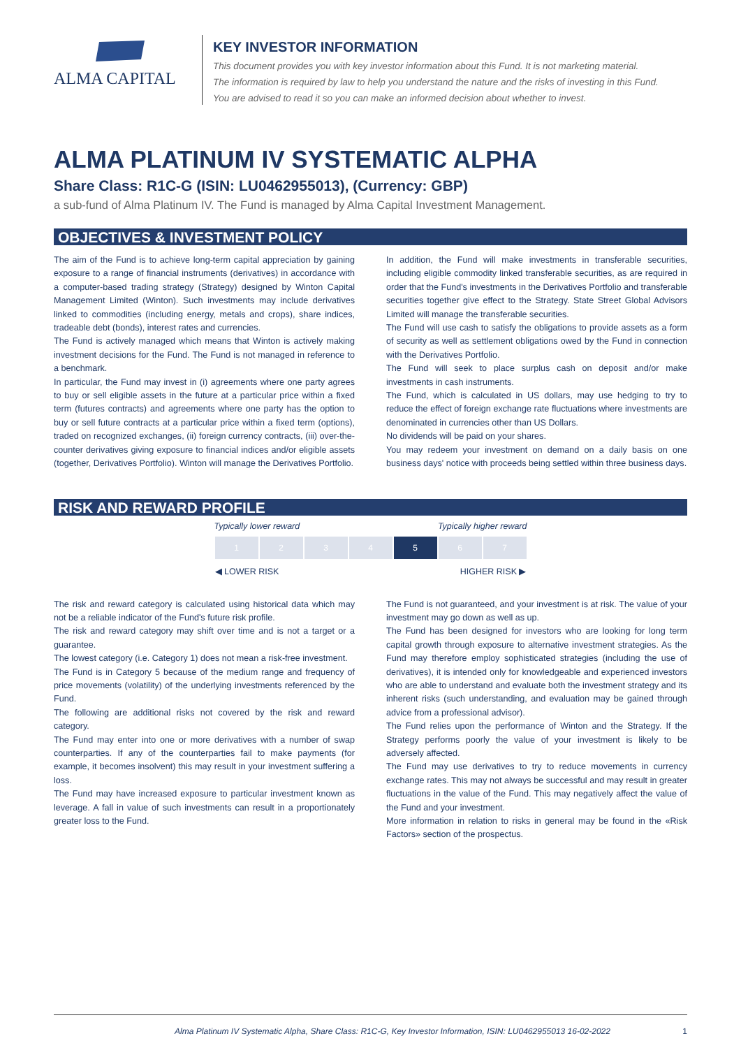ALMA CAPITAL
KEY INVESTOR INFORMATION
This document provides you with key investor information about this Fund. It is not marketing material.
The information is required by law to help you understand the nature and the risks of investing in this Fund.
You are advised to read it so you can make an informed decision about whether to invest.
ALMA PLATINUM IV SYSTEMATIC ALPHA
Share Class: R1C-G (ISIN: LU0462955013), (Currency: GBP)
a sub-fund of Alma Platinum IV. The Fund is managed by Alma Capital Investment Management.
OBJECTIVES & INVESTMENT POLICY
The aim of the Fund is to achieve long-term capital appreciation by gaining exposure to a range of financial instruments (derivatives) in accordance with a computer-based trading strategy (Strategy) designed by Winton Capital Management Limited (Winton). Such investments may include derivatives linked to commodities (including energy, metals and crops), share indices, tradeable debt (bonds), interest rates and currencies.
The Fund is actively managed which means that Winton is actively making investment decisions for the Fund. The Fund is not managed in reference to a benchmark.
In particular, the Fund may invest in (i) agreements where one party agrees to buy or sell eligible assets in the future at a particular price within a fixed term (futures contracts) and agreements where one party has the option to buy or sell future contracts at a particular price within a fixed term (options), traded on recognized exchanges, (ii) foreign currency contracts, (iii) over-the-counter derivatives giving exposure to financial indices and/or eligible assets (together, Derivatives Portfolio). Winton will manage the Derivatives Portfolio.
In addition, the Fund will make investments in transferable securities, including eligible commodity linked transferable securities, as are required in order that the Fund's investments in the Derivatives Portfolio and transferable securities together give effect to the Strategy. State Street Global Advisors Limited will manage the transferable securities.
The Fund will use cash to satisfy the obligations to provide assets as a form of security as well as settlement obligations owed by the Fund in connection with the Derivatives Portfolio.
The Fund will seek to place surplus cash on deposit and/or make investments in cash instruments.
The Fund, which is calculated in US dollars, may use hedging to try to reduce the effect of foreign exchange rate fluctuations where investments are denominated in currencies other than US Dollars.
No dividends will be paid on your shares.
You may redeem your investment on demand on a daily basis on one business days' notice with proceeds being settled within three business days.
RISK AND REWARD PROFILE
| Typically lower reward | | | | Typically higher reward | | |
| 1 | 2 | 3 | 4 | 5 | 6 | 7 |
| ◀ LOWER RISK | | | | HIGHER RISK ▶ | | |
The risk and reward category is calculated using historical data which may not be a reliable indicator of the Fund's future risk profile.
The risk and reward category may shift over time and is not a target or a guarantee.
The lowest category (i.e. Category 1) does not mean a risk-free investment.
The Fund is in Category 5 because of the medium range and frequency of price movements (volatility) of the underlying investments referenced by the Fund.
The following are additional risks not covered by the risk and reward category.
The Fund may enter into one or more derivatives with a number of swap counterparties. If any of the counterparties fail to make payments (for example, it becomes insolvent) this may result in your investment suffering a loss.
The Fund may have increased exposure to particular investment known as leverage. A fall in value of such investments can result in a proportionately greater loss to the Fund.
The Fund is not guaranteed, and your investment is at risk. The value of your investment may go down as well as up.
The Fund has been designed for investors who are looking for long term capital growth through exposure to alternative investment strategies. As the Fund may therefore employ sophisticated strategies (including the use of derivatives), it is intended only for knowledgeable and experienced investors who are able to understand and evaluate both the investment strategy and its inherent risks (such understanding, and evaluation may be gained through advice from a professional advisor).
The Fund relies upon the performance of Winton and the Strategy. If the Strategy performs poorly the value of your investment is likely to be adversely affected.
The Fund may use derivatives to try to reduce movements in currency exchange rates. This may not always be successful and may result in greater fluctuations in the value of the Fund. This may negatively affect the value of the Fund and your investment.
More information in relation to risks in general may be found in the «Risk Factors» section of the prospectus.
Alma Platinum IV Systematic Alpha, Share Class: R1C-G, Key Investor Information, ISIN: LU0462955013 16-02-2022 1